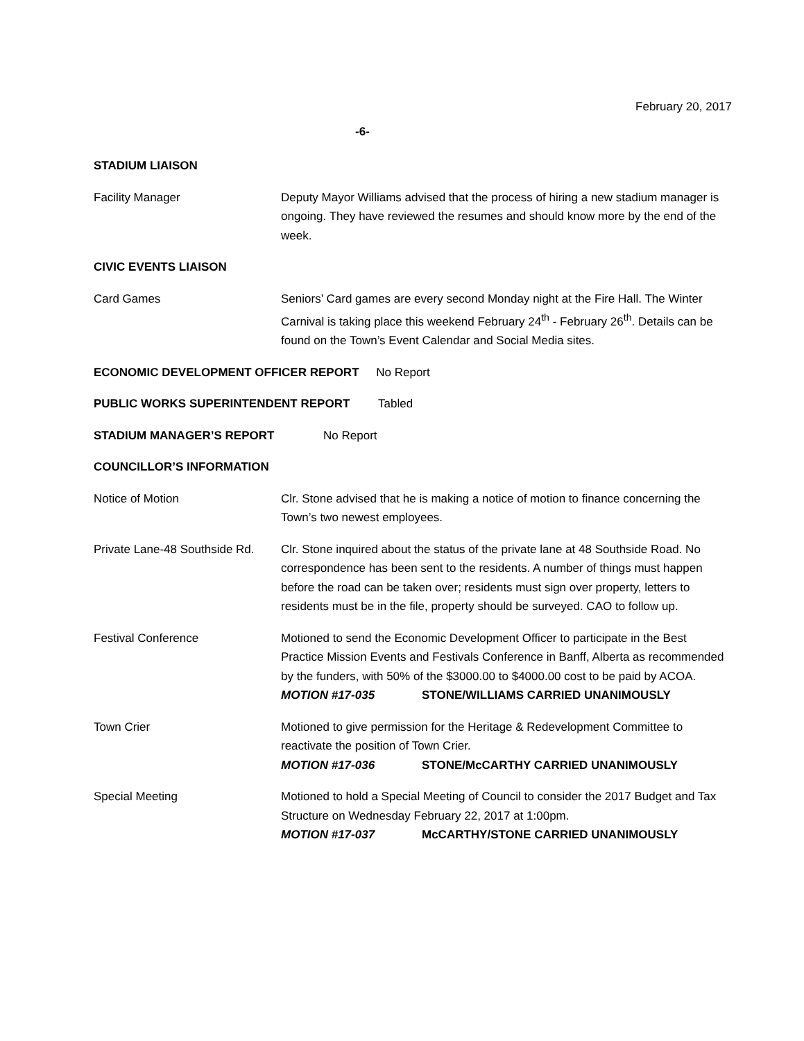February 20, 2017
-6-
STADIUM LIAISON
Facility Manager Deputy Mayor Williams advised that the process of hiring a new stadium manager is ongoing. They have reviewed the resumes and should know more by the end of the week.
CIVIC EVENTS LIAISON
Card Games Seniors’ Card games are every second Monday night at the Fire Hall. The Winter Carnival is taking place this weekend February 24<sup>th</sup> - February 26<sup>th</sup>. Details can be found on the Town’s Event Calendar and Social Media sites.
ECONOMIC DEVELOPMENT OFFICER REPORT No Report
PUBLIC WORKS SUPERINTENDENT REPORT Tabled
STADIUM MANAGER’S REPORT No Report
COUNCILLOR’S INFORMATION
Notice of Motion Clr. Stone advised that he is making a notice of motion to finance concerning the Town’s two newest employees.
Private Lane-48 Southside Rd.
Clr. Stone inquired about the status of the private lane at 48 Southside Road. No correspondence has been sent to the residents. A number of things must happen before the road can be taken over; residents must sign over property, letters to residents must be in the file, property should be surveyed. CAO to follow up.
Festival Conference Motioned to send the Economic Development Officer to participate in the Best Practice Mission Events and Festivals Conference in Banff, Alberta as recommended by the funders, with 50% of the $3000.00 to $4000.00 cost to be paid by ACOA.
MOTION #17-035 STONE/WILLIAMS CARRIED UNANIMOUSLY
Town Crier Motioned to give permission for the Heritage & Redevelopment Committee to reactivate the position of Town Crier.
MOTION #17-036 STONE/McCARTHY CARRIED UNANIMOUSLY
Special Meeting Motioned to hold a Special Meeting of Council to consider the 2017 Budget and Tax Structure on Wednesday February 22, 2017 at 1:00pm.
MOTION #17-037 McCARTHY/STONE CARRIED UNANIMOUSLY